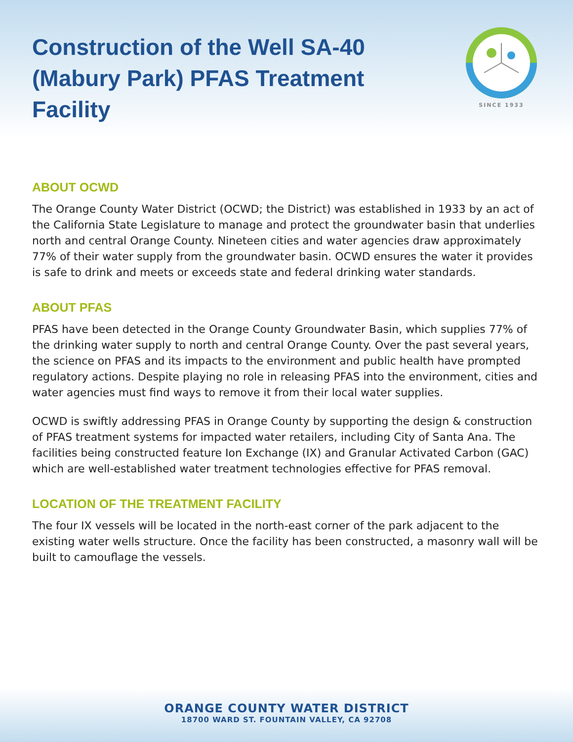Construction of the Well SA-40 (Mabury Park) PFAS Treatment Facility
SINCE 1933
ABOUT OCWD
The Orange County Water District (OCWD; the District) was established in 1933 by an act of the California State Legislature to manage and protect the groundwater basin that underlies north and central Orange County. Nineteen cities and water agencies draw approximately 77% of their water supply from the groundwater basin. OCWD ensures the water it provides is safe to drink and meets or exceeds state and federal drinking water standards.
ABOUT PFAS
PFAS have been detected in the Orange County Groundwater Basin, which supplies 77% of the drinking water supply to north and central Orange County. Over the past several years, the science on PFAS and its impacts to the environment and public health have prompted regulatory actions. Despite playing no role in releasing PFAS into the environment, cities and water agencies must find ways to remove it from their local water supplies.
OCWD is swiftly addressing PFAS in Orange County by supporting the design & construction of PFAS treatment systems for impacted water retailers, including City of Santa Ana. The facilities being constructed feature Ion Exchange (IX) and Granular Activated Carbon (GAC) which are well-established water treatment technologies effective for PFAS removal.
LOCATION OF THE TREATMENT FACILITY
The four IX vessels will be located in the north-east corner of the park adjacent to the existing water wells structure. Once the facility has been constructed, a masonry wall will be built to camouflage the vessels.
ORANGE COUNTY WATER DISTRICT
18700 WARD ST. FOUNTAIN VALLEY, CA 92708